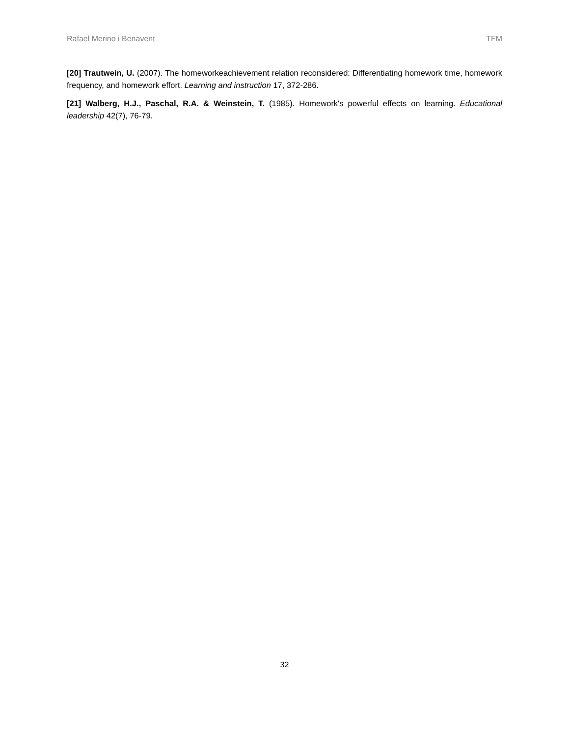Rafael Merino i Benavent TFM
[20] Trautwein, U. (2007). The homeworkeachievement relation reconsidered: Differentiating homework time, homework frequency, and homework effort. Learning and instruction 17, 372-286.
[21] Walberg, H.J., Paschal, R.A. & Weinstein, T. (1985). Homework's powerful effects on learning. Educational leadership 42(7), 76-79.
32